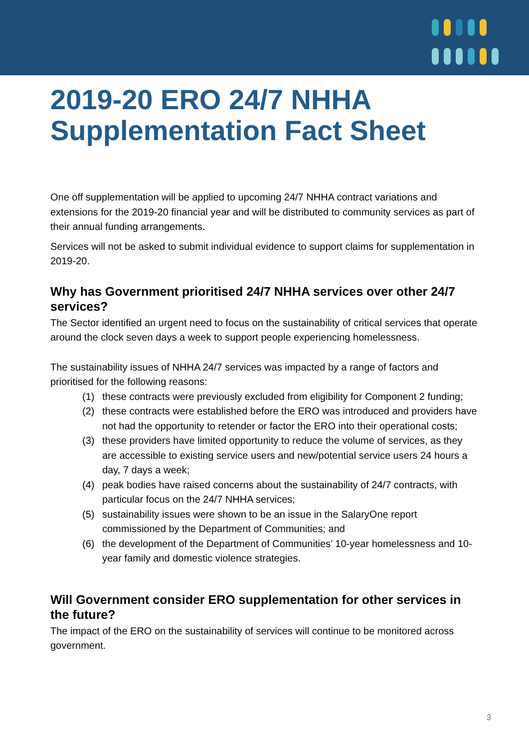2019-20 ERO 24/7 NHHA Supplementation Fact Sheet
One off supplementation will be applied to upcoming 24/7 NHHA contract variations and extensions for the 2019-20 financial year and will be distributed to community services as part of their annual funding arrangements.
Services will not be asked to submit individual evidence to support claims for supplementation in 2019-20.
Why has Government prioritised 24/7 NHHA services over other 24/7 services?
The Sector identified an urgent need to focus on the sustainability of critical services that operate around the clock seven days a week to support people experiencing homelessness.
The sustainability issues of NHHA 24/7 services was impacted by a range of factors and prioritised for the following reasons:
(1) these contracts were previously excluded from eligibility for Component 2 funding;
(2) these contracts were established before the ERO was introduced and providers have not had the opportunity to retender or factor the ERO into their operational costs;
(3) these providers have limited opportunity to reduce the volume of services, as they are accessible to existing service users and new/potential service users 24 hours a day, 7 days a week;
(4) peak bodies have raised concerns about the sustainability of 24/7 contracts, with particular focus on the 24/7 NHHA services;
(5) sustainability issues were shown to be an issue in the SalaryOne report commissioned by the Department of Communities; and
(6) the development of the Department of Communities’ 10-year homelessness and 10-year family and domestic violence strategies.
Will Government consider ERO supplementation for other services in the future?
The impact of the ERO on the sustainability of services will continue to be monitored across government.
3